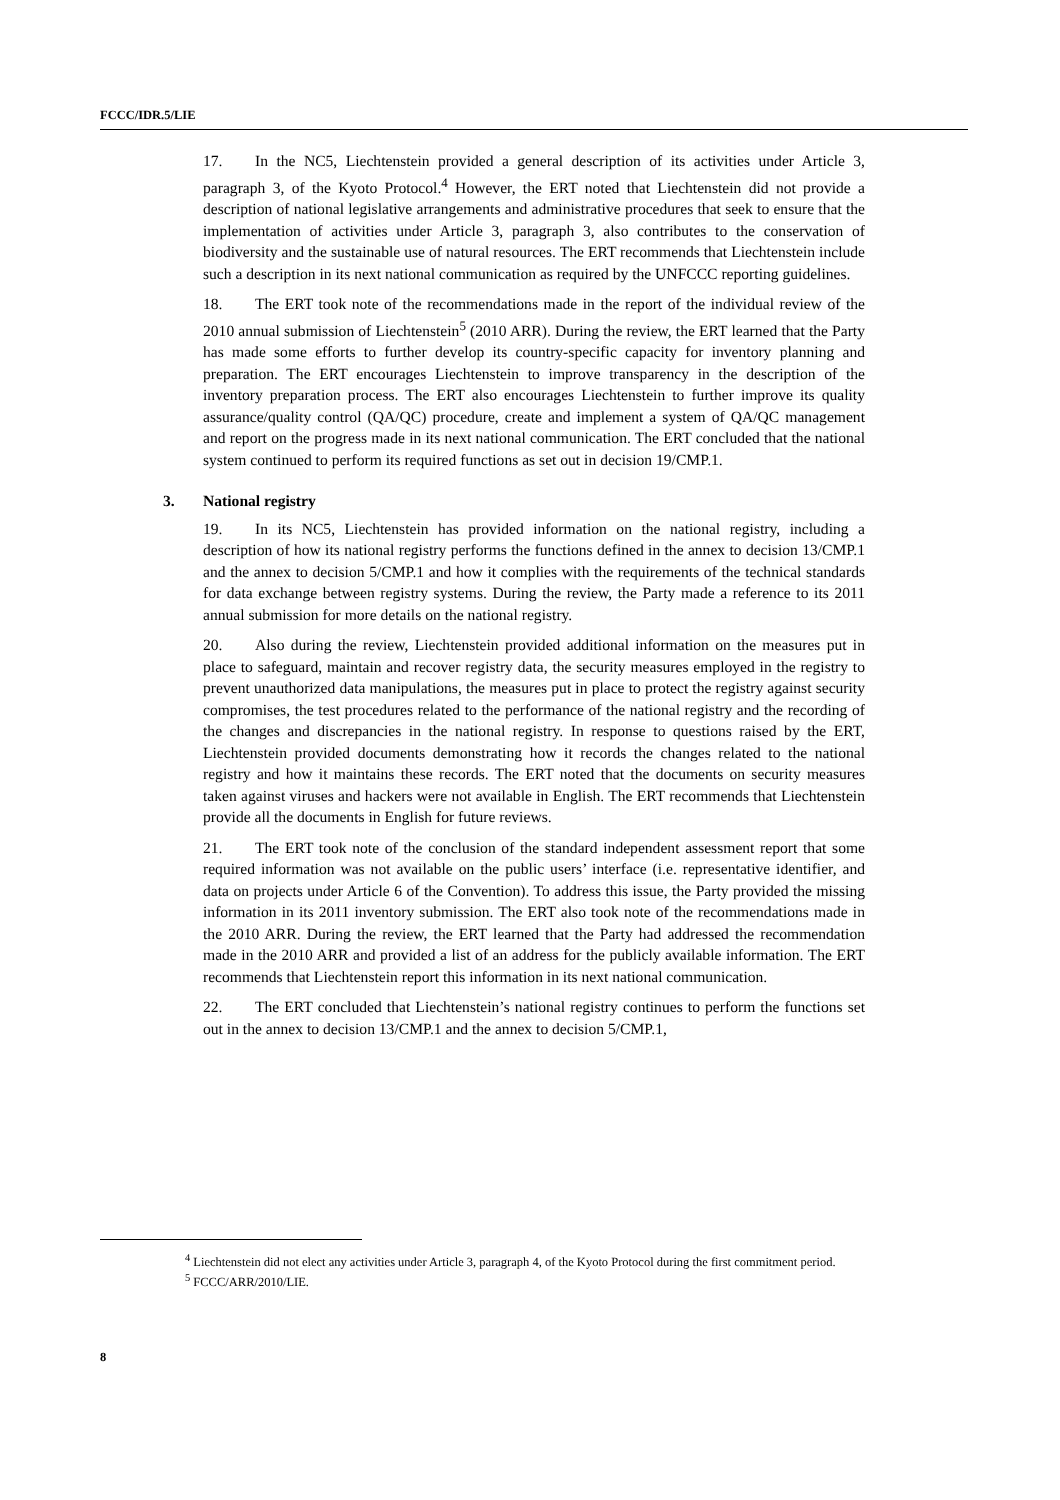FCCC/IDR.5/LIE
17. In the NC5, Liechtenstein provided a general description of its activities under Article 3, paragraph 3, of the Kyoto Protocol.<sup>4</sup> However, the ERT noted that Liechtenstein did not provide a description of national legislative arrangements and administrative procedures that seek to ensure that the implementation of activities under Article 3, paragraph 3, also contributes to the conservation of biodiversity and the sustainable use of natural resources. The ERT recommends that Liechtenstein include such a description in its next national communication as required by the UNFCCC reporting guidelines.
18. The ERT took note of the recommendations made in the report of the individual review of the 2010 annual submission of Liechtenstein<sup>5</sup> (2010 ARR). During the review, the ERT learned that the Party has made some efforts to further develop its country-specific capacity for inventory planning and preparation. The ERT encourages Liechtenstein to improve transparency in the description of the inventory preparation process. The ERT also encourages Liechtenstein to further improve its quality assurance/quality control (QA/QC) procedure, create and implement a system of QA/QC management and report on the progress made in its next national communication. The ERT concluded that the national system continued to perform its required functions as set out in decision 19/CMP.1.
3. National registry
19. In its NC5, Liechtenstein has provided information on the national registry, including a description of how its national registry performs the functions defined in the annex to decision 13/CMP.1 and the annex to decision 5/CMP.1 and how it complies with the requirements of the technical standards for data exchange between registry systems. During the review, the Party made a reference to its 2011 annual submission for more details on the national registry.
20. Also during the review, Liechtenstein provided additional information on the measures put in place to safeguard, maintain and recover registry data, the security measures employed in the registry to prevent unauthorized data manipulations, the measures put in place to protect the registry against security compromises, the test procedures related to the performance of the national registry and the recording of the changes and discrepancies in the national registry. In response to questions raised by the ERT, Liechtenstein provided documents demonstrating how it records the changes related to the national registry and how it maintains these records. The ERT noted that the documents on security measures taken against viruses and hackers were not available in English. The ERT recommends that Liechtenstein provide all the documents in English for future reviews.
21. The ERT took note of the conclusion of the standard independent assessment report that some required information was not available on the public users’ interface (i.e. representative identifier, and data on projects under Article 6 of the Convention). To address this issue, the Party provided the missing information in its 2011 inventory submission. The ERT also took note of the recommendations made in the 2010 ARR. During the review, the ERT learned that the Party had addressed the recommendation made in the 2010 ARR and provided a list of an address for the publicly available information. The ERT recommends that Liechtenstein report this information in its next national communication.
22. The ERT concluded that Liechtenstein’s national registry continues to perform the functions set out in the annex to decision 13/CMP.1 and the annex to decision 5/CMP.1,
<sup>4</sup> Liechtenstein did not elect any activities under Article 3, paragraph 4, of the Kyoto Protocol during the first commitment period.
<sup>5</sup> FCCC/ARR/2010/LIE.
8